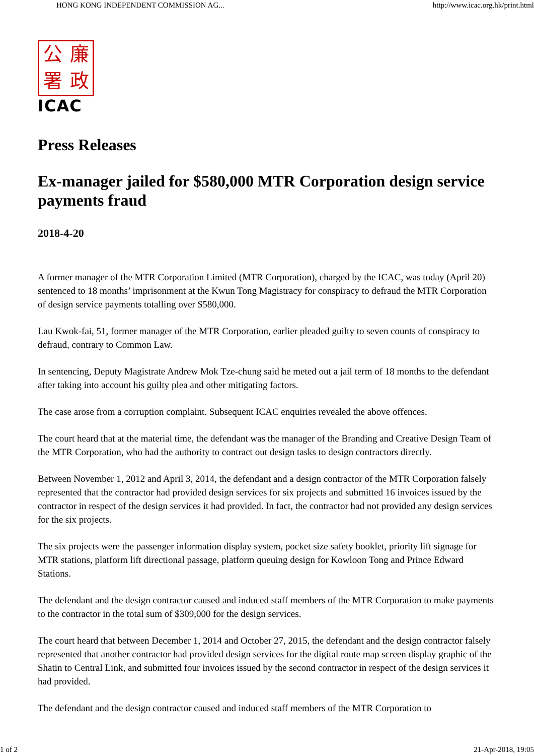HONG KONG INDEPENDENT COMMISSION AG... http://www.icac.org.hk/print.html
公廉署政
ICAC
Press Releases
Ex-manager jailed for $580,000 MTR Corporation design service payments fraud
2018-4-20
A former manager of the MTR Corporation Limited (MTR Corporation), charged by the ICAC, was today (April 20) sentenced to 18 months’ imprisonment at the Kwun Tong Magistracy for conspiracy to defraud the MTR Corporation of design service payments totalling over $580,000.
Lau Kwok-fai, 51, former manager of the MTR Corporation, earlier pleaded guilty to seven counts of conspiracy to defraud, contrary to Common Law.
In sentencing, Deputy Magistrate Andrew Mok Tze-chung said he meted out a jail term of 18 months to the defendant after taking into account his guilty plea and other mitigating factors.
The case arose from a corruption complaint. Subsequent ICAC enquiries revealed the above offences.
The court heard that at the material time, the defendant was the manager of the Branding and Creative Design Team of the MTR Corporation, who had the authority to contract out design tasks to design contractors directly.
Between November 1, 2012 and April 3, 2014, the defendant and a design contractor of the MTR Corporation falsely represented that the contractor had provided design services for six projects and submitted 16 invoices issued by the contractor in respect of the design services it had provided. In fact, the contractor had not provided any design services for the six projects.
The six projects were the passenger information display system, pocket size safety booklet, priority lift signage for MTR stations, platform lift directional passage, platform queuing design for Kowloon Tong and Prince Edward Stations.
The defendant and the design contractor caused and induced staff members of the MTR Corporation to make payments to the contractor in the total sum of $309,000 for the design services.
The court heard that between December 1, 2014 and October 27, 2015, the defendant and the design contractor falsely represented that another contractor had provided design services for the digital route map screen display graphic of the Shatin to Central Link, and submitted four invoices issued by the second contractor in respect of the design services it had provided.
The defendant and the design contractor caused and induced staff members of the MTR Corporation to
1 of 2 21-Apr-2018, 19:05